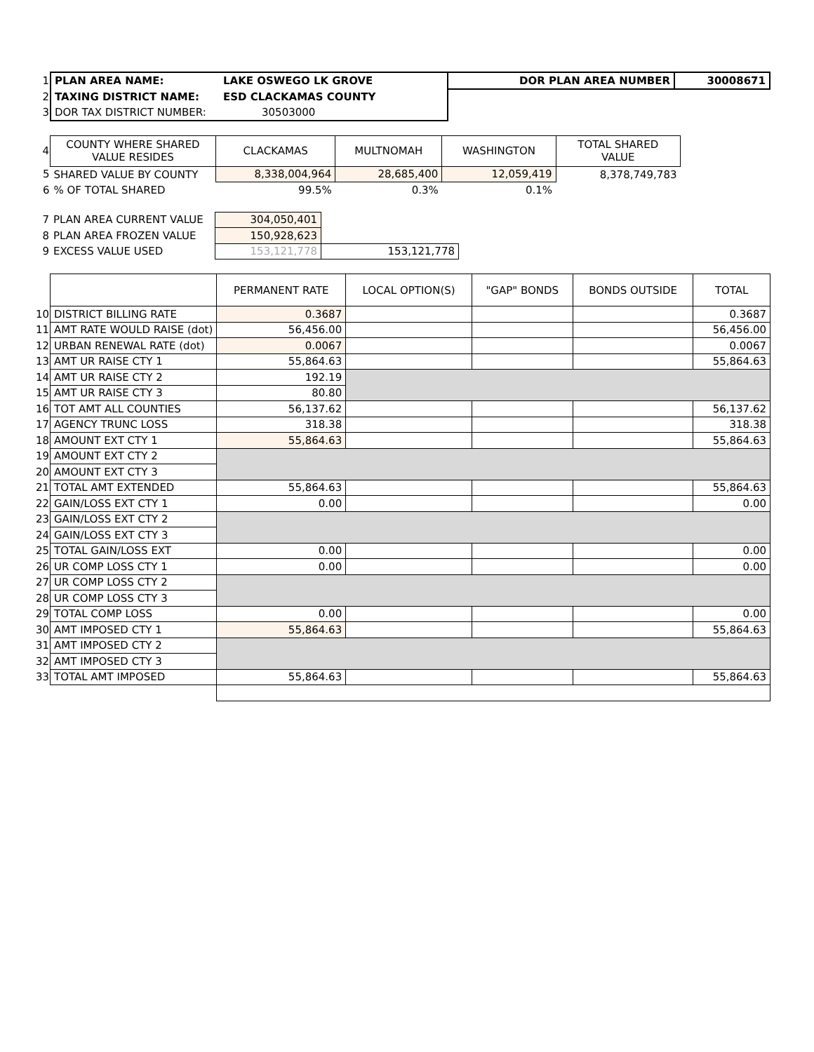| 1 | PLAN AREA NAME: | LAKE OSWEGO LK GROVE | DOR PLAN AREA NUMBER | 30008671 |
| 2 | TAXING DISTRICT NAME: | ESD CLACKAMAS COUNTY | | |
| 3 | DOR TAX DISTRICT NUMBER: | 30503000 | | |
| 4 | COUNTY WHERE SHARED VALUE RESIDES | CLACKAMAS | MULTNOMAH | WASHINGTON | TOTAL SHARED VALUE |
| 5 | SHARED VALUE BY COUNTY | 8,338,004,964 | 28,685,400 | 12,059,419 | 8,378,749,783 |
| 6 | % OF TOTAL SHARED | 99.5% | 0.3% | 0.1% | |
| 7 | PLAN AREA CURRENT VALUE | 304,050,401 | | |
| 8 | PLAN AREA FROZEN VALUE | 150,928,623 | | |
| 9 | EXCESS VALUE USED | 153,121,778 | 153,121,778 | |
| | | PERMANENT RATE | LOCAL OPTION(S) | "GAP" BONDS | BONDS OUTSIDE | TOTAL |
| 10 | DISTRICT BILLING RATE | 0.3687 | | | | 0.3687 |
| 11 | AMT RATE WOULD RAISE (dot) | 56,456.00 | | | | 56,456.00 |
| 12 | URBAN RENEWAL RATE (dot) | 0.0067 | | | | 0.0067 |
| 13 | AMT UR RAISE CTY 1 | 55,864.63 | | | | 55,864.63 |
| 14 | AMT UR RAISE CTY 2 | 192.19 | | | | |
| 15 | AMT UR RAISE CTY 3 | 80.80 | | | | |
| 16 | TOT AMT ALL COUNTIES | 56,137.62 | | | | 56,137.62 |
| 17 | AGENCY TRUNC LOSS | 318.38 | | | | 318.38 |
| 18 | AMOUNT EXT CTY 1 | 55,864.63 | | | | 55,864.63 |
| 19 | AMOUNT EXT CTY 2 | | | | | |
| 20 | AMOUNT EXT CTY 3 | | | | | |
| 21 | TOTAL AMT EXTENDED | 55,864.63 | | | | 55,864.63 |
| 22 | GAIN/LOSS EXT CTY 1 | 0.00 | | | | 0.00 |
| 23 | GAIN/LOSS EXT CTY 2 | | | | | |
| 24 | GAIN/LOSS EXT CTY 3 | | | | | |
| 25 | TOTAL GAIN/LOSS EXT | 0.00 | | | | 0.00 |
| 26 | UR COMP LOSS CTY 1 | 0.00 | | | | 0.00 |
| 27 | UR COMP LOSS CTY 2 | | | | | |
| 28 | UR COMP LOSS CTY 3 | | | | | |
| 29 | TOTAL COMP LOSS | 0.00 | | | | 0.00 |
| 30 | AMT IMPOSED CTY 1 | 55,864.63 | | | | 55,864.63 |
| 31 | AMT IMPOSED CTY 2 | | | | | |
| 32 | AMT IMPOSED CTY 3 | | | | | |
| 33 | TOTAL AMT IMPOSED | 55,864.63 | | | | 55,864.63 |